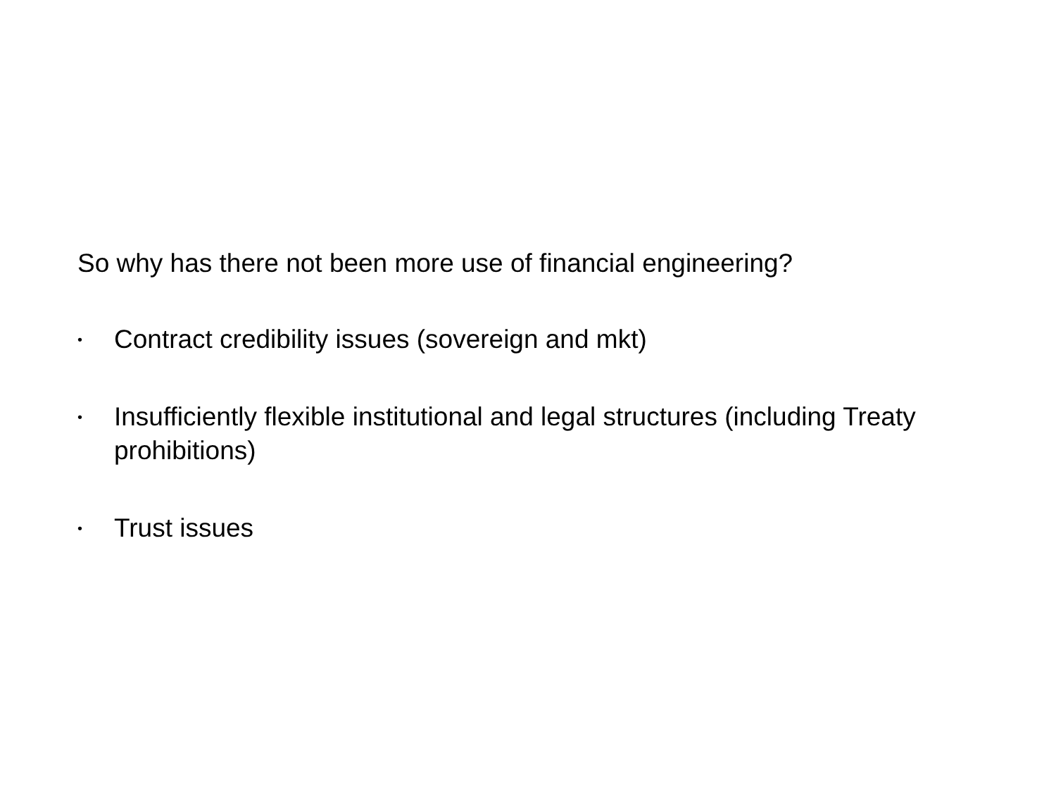So why has there not been more use of financial engineering?
• Contract credibility issues (sovereign and mkt)
• Insufficiently flexible institutional and legal structures (including Treaty prohibitions)
• Trust issues